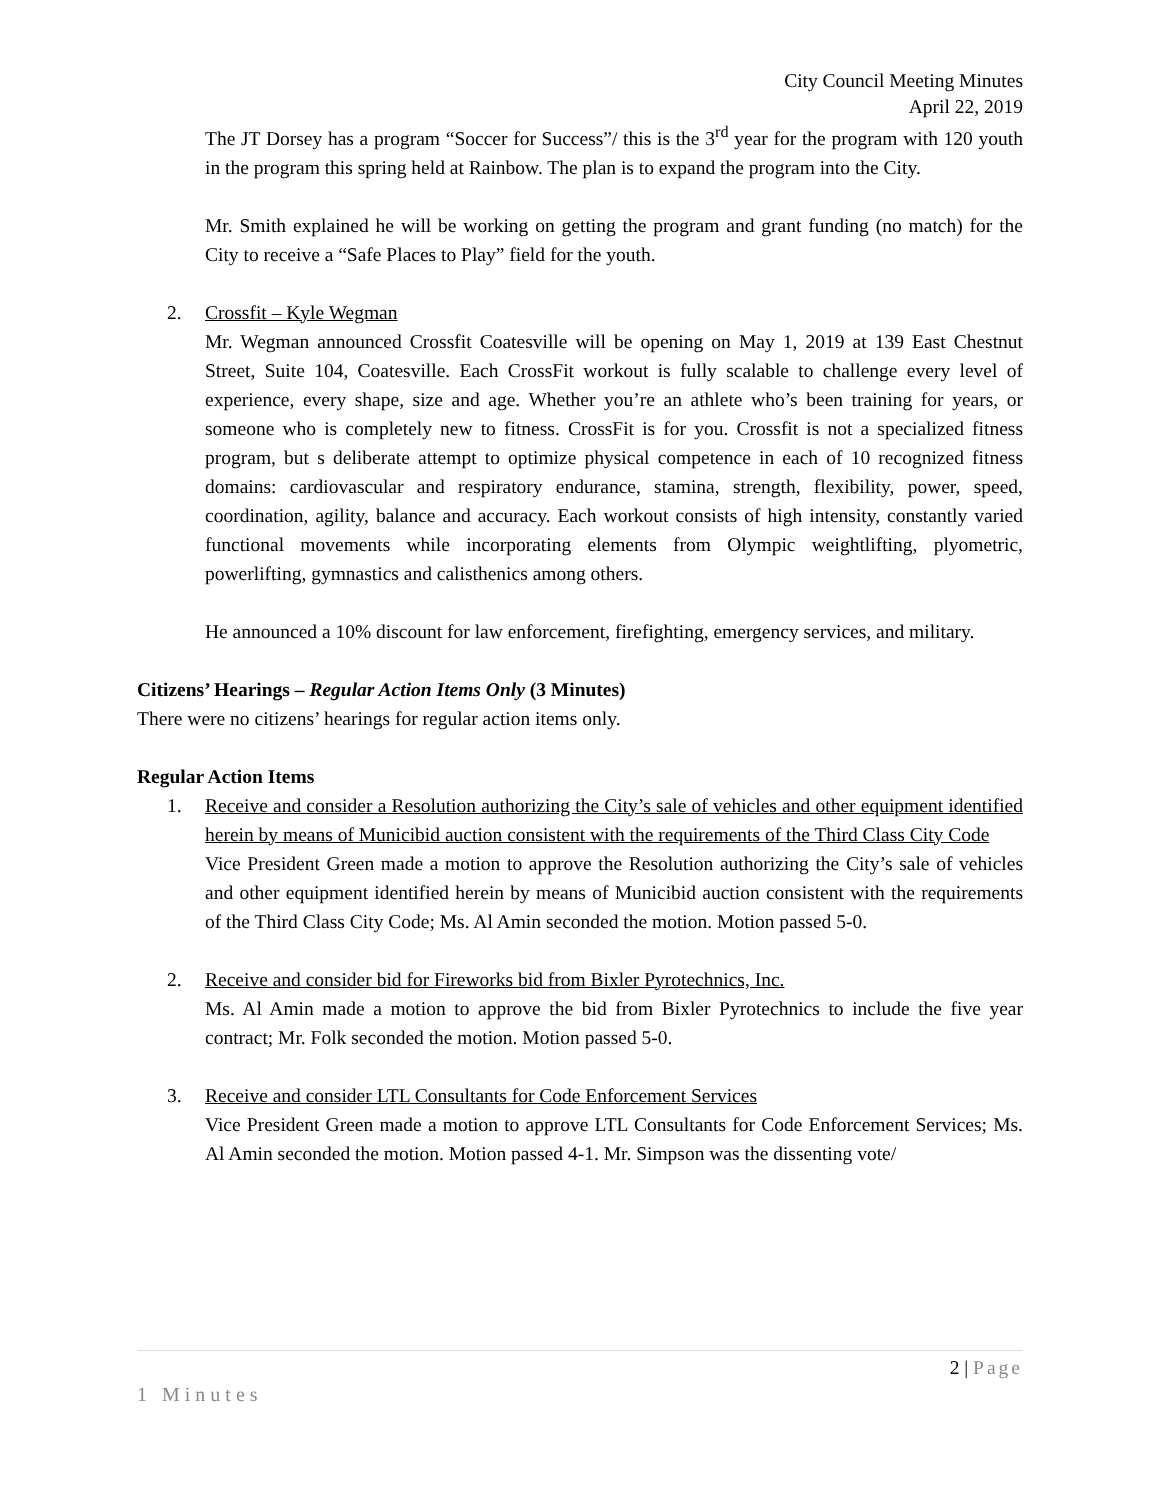City Council Meeting Minutes
April 22, 2019
The JT Dorsey has a program “Soccer for Success”/ this is the 3<sup>rd</sup> year for the program with 120 youth in the program this spring held at Rainbow. The plan is to expand the program into the City.
Mr. Smith explained he will be working on getting the program and grant funding (no match) for the City to receive a “Safe Places to Play” field for the youth.
2. Crossfit – Kyle Wegman
Mr. Wegman announced Crossfit Coatesville will be opening on May 1, 2019 at 139 East Chestnut Street, Suite 104, Coatesville. Each CrossFit workout is fully scalable to challenge every level of experience, every shape, size and age. Whether you’re an athlete who’s been training for years, or someone who is completely new to fitness. CrossFit is for you. Crossfit is not a specialized fitness program, but s deliberate attempt to optimize physical competence in each of 10 recognized fitness domains: cardiovascular and respiratory endurance, stamina, strength, flexibility, power, speed, coordination, agility, balance and accuracy. Each workout consists of high intensity, constantly varied functional movements while incorporating elements from Olympic weightlifting, plyometric, powerlifting, gymnastics and calisthenics among others.
He announced a 10% discount for law enforcement, firefighting, emergency services, and military.
Citizens’ Hearings – Regular Action Items Only (3 Minutes)
There were no citizens’ hearings for regular action items only.
Regular Action Items
1. Receive and consider a Resolution authorizing the City’s sale of vehicles and other equipment identified herein by means of Municibid auction consistent with the requirements of the Third Class City Code
Vice President Green made a motion to approve the Resolution authorizing the City’s sale of vehicles and other equipment identified herein by means of Municibid auction consistent with the requirements of the Third Class City Code; Ms. Al Amin seconded the motion. Motion passed 5-0.
2. Receive and consider bid for Fireworks bid from Bixler Pyrotechnics, Inc.
Ms. Al Amin made a motion to approve the bid from Bixler Pyrotechnics to include the five year contract; Mr. Folk seconded the motion. Motion passed 5-0.
3. Receive and consider LTL Consultants for Code Enforcement Services
Vice President Green made a motion to approve LTL Consultants for Code Enforcement Services; Ms. Al Amin seconded the motion. Motion passed 4-1. Mr. Simpson was the dissenting vote/
2 | Page
1 Minutes